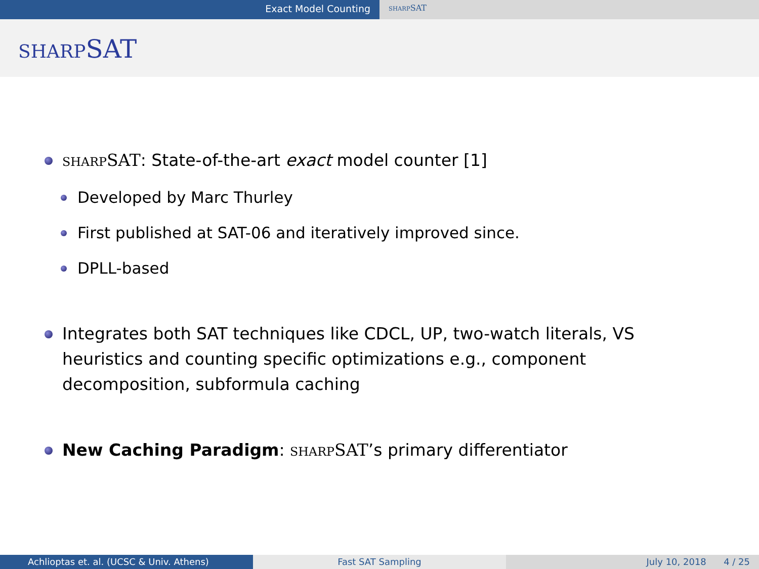Exact Model Counting
SHARPSAT
SHARPSAT
SHARPSAT: State-of-the-art exact model counter [1]
Developed by Marc Thurley
First published at SAT-06 and iteratively improved since.
DPLL-based
Integrates both SAT techniques like CDCL, UP, two-watch literals, VS heuristics and counting specific optimizations e.g., component decomposition, subformula caching
New Caching Paradigm: SHARPSAT’s primary differentiator
Achlioptas et. al. (UCSC & Univ. Athens)
Fast SAT Sampling July 10, 2018 4 / 25